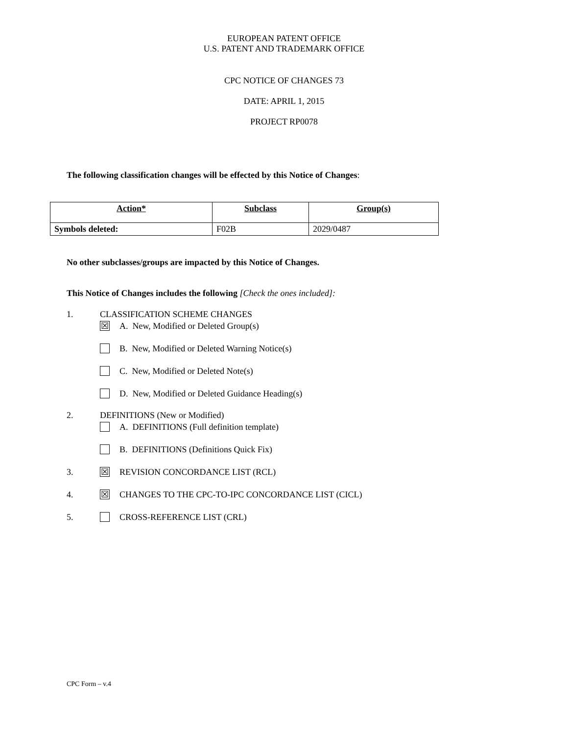EUROPEAN PATENT OFFICE
U.S. PATENT AND TRADEMARK OFFICE
CPC NOTICE OF CHANGES 73
DATE: APRIL 1, 2015
PROJECT RP0078
The following classification changes will be effected by this Notice of Changes:
| Action* | Subclass | Group(s) |
| --- | --- | --- |
| Symbols deleted: | F02B | 2029/0487 |
No other subclasses/groups are impacted by this Notice of Changes.
This Notice of Changes includes the following [Check the ones included]:
1. CLASSIFICATION SCHEME CHANGES
☒ A. New, Modified or Deleted Group(s)
B. New, Modified or Deleted Warning Notice(s)
C. New, Modified or Deleted Note(s)
D. New, Modified or Deleted Guidance Heading(s)
2. DEFINITIONS (New or Modified)
A. DEFINITIONS (Full definition template)
B. DEFINITIONS (Definitions Quick Fix)
3. ☒ REVISION CONCORDANCE LIST (RCL)
4. ☒ CHANGES TO THE CPC-TO-IPC CONCORDANCE LIST (CICL)
5. CROSS-REFERENCE LIST (CRL)
CPC Form – v.4